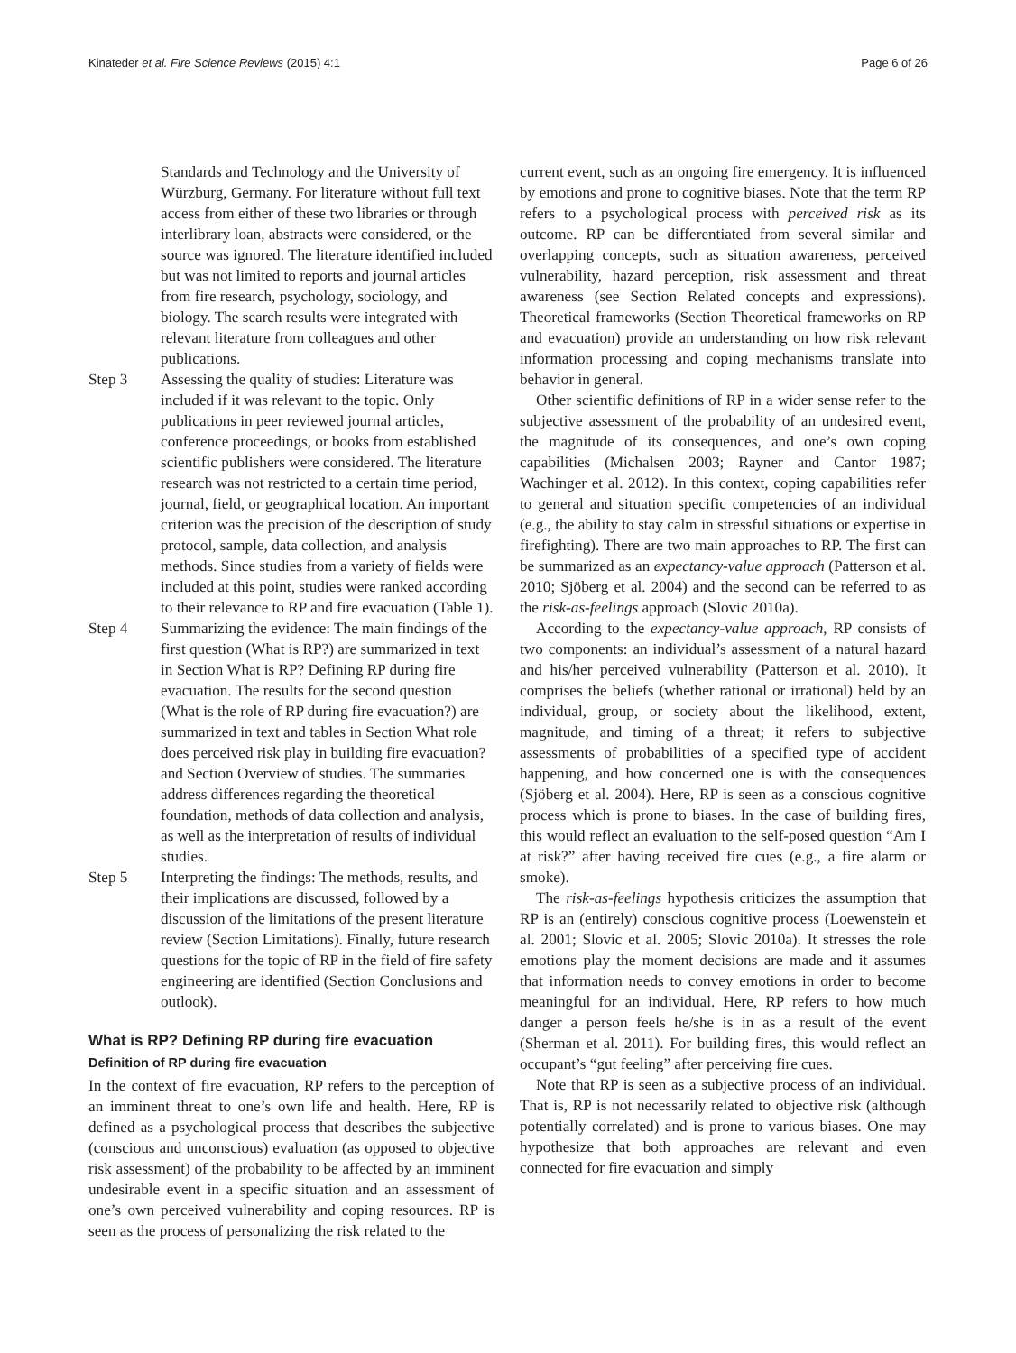Kinateder et al. Fire Science Reviews (2015) 4:1 Page 6 of 26
Standards and Technology and the University of Würzburg, Germany. For literature without full text access from either of these two libraries or through interlibrary loan, abstracts were considered, or the source was ignored. The literature identified included but was not limited to reports and journal articles from fire research, psychology, sociology, and biology. The search results were integrated with relevant literature from colleagues and other publications.
Step 3 Assessing the quality of studies: Literature was included if it was relevant to the topic. Only publications in peer reviewed journal articles, conference proceedings, or books from established scientific publishers were considered. The literature research was not restricted to a certain time period, journal, field, or geographical location. An important criterion was the precision of the description of study protocol, sample, data collection, and analysis methods. Since studies from a variety of fields were included at this point, studies were ranked according to their relevance to RP and fire evacuation (Table 1).
Step 4 Summarizing the evidence: The main findings of the first question (What is RP?) are summarized in text in Section What is RP? Defining RP during fire evacuation. The results for the second question (What is the role of RP during fire evacuation?) are summarized in text and tables in Section What role does perceived risk play in building fire evacuation? and Section Overview of studies. The summaries address differences regarding the theoretical foundation, methods of data collection and analysis, as well as the interpretation of results of individual studies.
Step 5 Interpreting the findings: The methods, results, and their implications are discussed, followed by a discussion of the limitations of the present literature review (Section Limitations). Finally, future research questions for the topic of RP in the field of fire safety engineering are identified (Section Conclusions and outlook).
What is RP? Defining RP during fire evacuation
Definition of RP during fire evacuation
In the context of fire evacuation, RP refers to the perception of an imminent threat to one’s own life and health. Here, RP is defined as a psychological process that describes the subjective (conscious and unconscious) evaluation (as opposed to objective risk assessment) of the probability to be affected by an imminent undesirable event in a specific situation and an assessment of one’s own perceived vulnerability and coping resources. RP is seen as the process of personalizing the risk related to the
current event, such as an ongoing fire emergency. It is influenced by emotions and prone to cognitive biases. Note that the term RP refers to a psychological process with perceived risk as its outcome. RP can be differentiated from several similar and overlapping concepts, such as situation awareness, perceived vulnerability, hazard perception, risk assessment and threat awareness (see Section Related concepts and expressions). Theoretical frameworks (Section Theoretical frameworks on RP and evacuation) provide an understanding on how risk relevant information processing and coping mechanisms translate into behavior in general.
Other scientific definitions of RP in a wider sense refer to the subjective assessment of the probability of an undesired event, the magnitude of its consequences, and one’s own coping capabilities (Michalsen 2003; Rayner and Cantor 1987; Wachinger et al. 2012). In this context, coping capabilities refer to general and situation specific competencies of an individual (e.g., the ability to stay calm in stressful situations or expertise in firefighting). There are two main approaches to RP. The first can be summarized as an expectancy-value approach (Patterson et al. 2010; Sjöberg et al. 2004) and the second can be referred to as the risk-as-feelings approach (Slovic 2010a).
According to the expectancy-value approach, RP consists of two components: an individual’s assessment of a natural hazard and his/her perceived vulnerability (Patterson et al. 2010). It comprises the beliefs (whether rational or irrational) held by an individual, group, or society about the likelihood, extent, magnitude, and timing of a threat; it refers to subjective assessments of probabilities of a specified type of accident happening, and how concerned one is with the consequences (Sjöberg et al. 2004). Here, RP is seen as a conscious cognitive process which is prone to biases. In the case of building fires, this would reflect an evaluation to the self-posed question “Am I at risk?” after having received fire cues (e.g., a fire alarm or smoke).
The risk-as-feelings hypothesis criticizes the assumption that RP is an (entirely) conscious cognitive process (Loewenstein et al. 2001; Slovic et al. 2005; Slovic 2010a). It stresses the role emotions play the moment decisions are made and it assumes that information needs to convey emotions in order to become meaningful for an individual. Here, RP refers to how much danger a person feels he/she is in as a result of the event (Sherman et al. 2011). For building fires, this would reflect an occupant’s “gut feeling” after perceiving fire cues.
Note that RP is seen as a subjective process of an individual. That is, RP is not necessarily related to objective risk (although potentially correlated) and is prone to various biases. One may hypothesize that both approaches are relevant and even connected for fire evacuation and simply